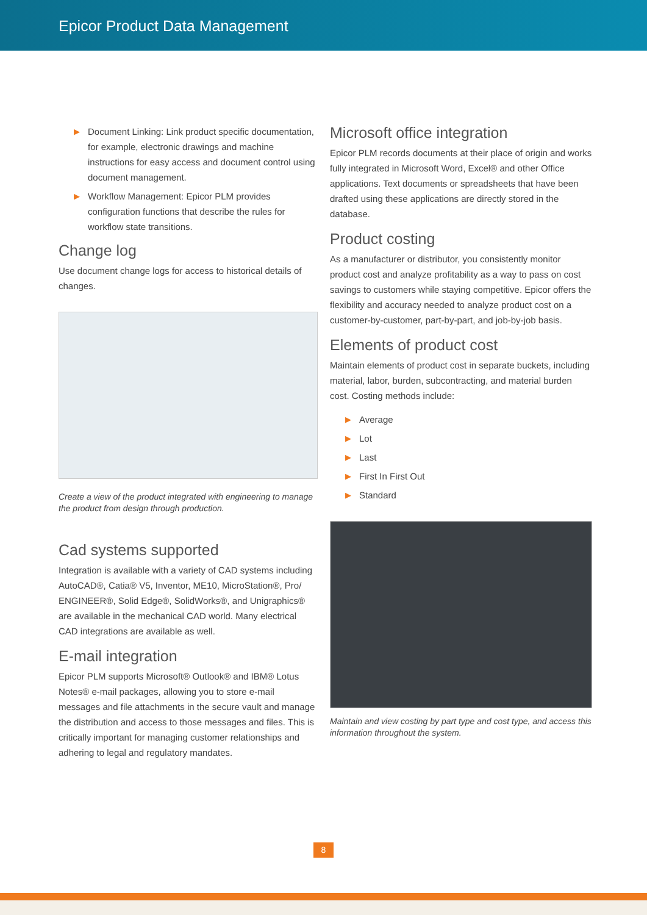Epicor Product Data Management
▶ Document Linking: Link product specific documentation, for example, electronic drawings and machine instructions for easy access and document control using document management.
▶ Workflow Management: Epicor PLM provides configuration functions that describe the rules for workflow state transitions.
Change log
Use document change logs for access to historical details of changes.
Create a view of the product integrated with engineering to manage the product from design through production.
Cad systems supported
Integration is available with a variety of CAD systems including AutoCAD®, Catia® V5, Inventor, ME10, MicroStation®, Pro/ ENGINEER®, Solid Edge®, SolidWorks®, and Unigraphics® are available in the mechanical CAD world. Many electrical CAD integrations are available as well.
E-mail integration
Epicor PLM supports Microsoft® Outlook® and IBM® Lotus Notes® e-mail packages, allowing you to store e-mail messages and file attachments in the secure vault and manage the distribution and access to those messages and files. This is critically important for managing customer relationships and adhering to legal and regulatory mandates.
Microsoft office integration
Epicor PLM records documents at their place of origin and works fully integrated in Microsoft Word, Excel® and other Office applications. Text documents or spreadsheets that have been drafted using these applications are directly stored in the database.
Product costing
As a manufacturer or distributor, you consistently monitor product cost and analyze profitability as a way to pass on cost savings to customers while staying competitive. Epicor offers the flexibility and accuracy needed to analyze product cost on a customer-by-customer, part-by-part, and job-by-job basis.
Elements of product cost
Maintain elements of product cost in separate buckets, including material, labor, burden, subcontracting, and material burden cost. Costing methods include:
▶ Average
▶ Lot
▶ Last
▶ First In First Out
▶ Standard
Maintain and view costing by part type and cost type, and access this information throughout the system.
8